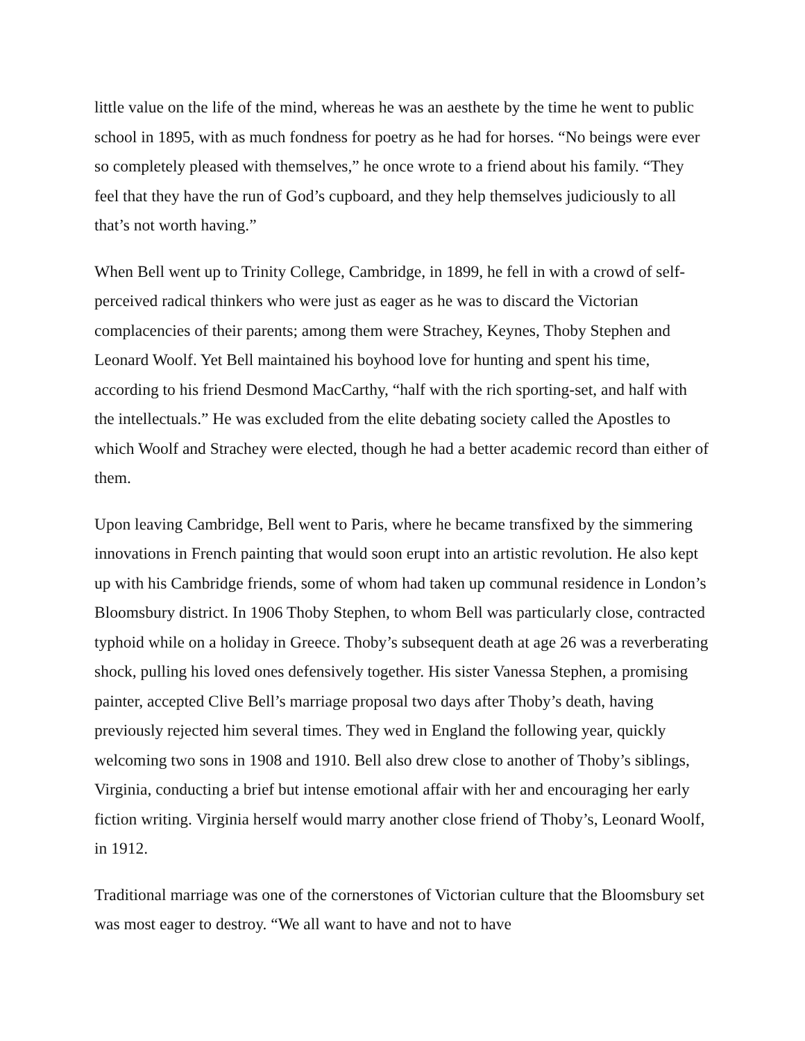little value on the life of the mind, whereas he was an aesthete by the time he went to public school in 1895, with as much fondness for poetry as he had for horses. “No beings were ever so completely pleased with themselves,” he once wrote to a friend about his family. “They feel that they have the run of God’s cupboard, and they help themselves judiciously to all that’s not worth having.”
When Bell went up to Trinity College, Cambridge, in 1899, he fell in with a crowd of self-perceived radical thinkers who were just as eager as he was to discard the Victorian complacencies of their parents; among them were Strachey, Keynes, Thoby Stephen and Leonard Woolf. Yet Bell maintained his boyhood love for hunting and spent his time, according to his friend Desmond MacCarthy, “half with the rich sporting-set, and half with the intellectuals.” He was excluded from the elite debating society called the Apostles to which Woolf and Strachey were elected, though he had a better academic record than either of them.
Upon leaving Cambridge, Bell went to Paris, where he became transfixed by the simmering innovations in French painting that would soon erupt into an artistic revolution. He also kept up with his Cambridge friends, some of whom had taken up communal residence in London’s Bloomsbury district. In 1906 Thoby Stephen, to whom Bell was particularly close, contracted typhoid while on a holiday in Greece. Thoby’s subsequent death at age 26 was a reverberating shock, pulling his loved ones defensively together. His sister Vanessa Stephen, a promising painter, accepted Clive Bell’s marriage proposal two days after Thoby’s death, having previously rejected him several times. They wed in England the following year, quickly welcoming two sons in 1908 and 1910. Bell also drew close to another of Thoby’s siblings, Virginia, conducting a brief but intense emotional affair with her and encouraging her early fiction writing. Virginia herself would marry another close friend of Thoby’s, Leonard Woolf, in 1912.
Traditional marriage was one of the cornerstones of Victorian culture that the Bloomsbury set was most eager to destroy. “We all want to have and not to have